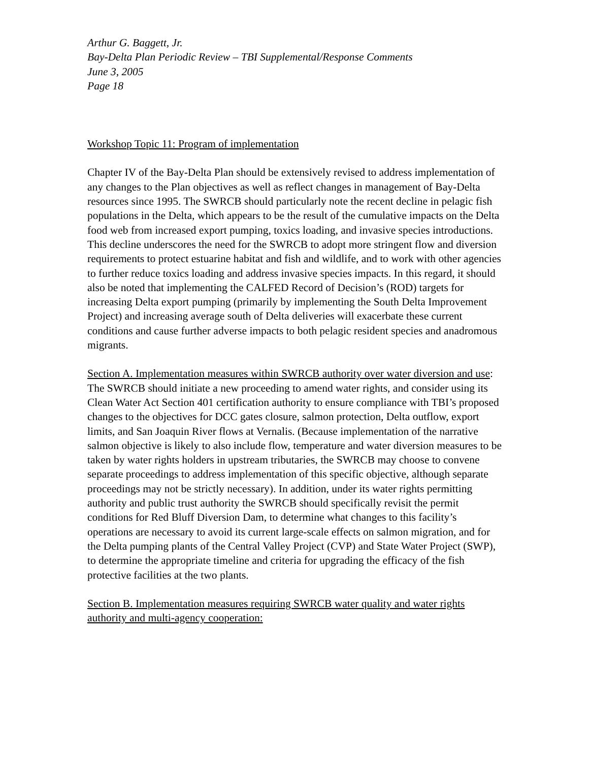Arthur G. Baggett, Jr.
Bay-Delta Plan Periodic Review – TBI Supplemental/Response Comments
June 3, 2005
Page 18
Workshop Topic 11: Program of implementation
Chapter IV of the Bay-Delta Plan should be extensively revised to address implementation of any changes to the Plan objectives as well as reflect changes in management of Bay-Delta resources since 1995. The SWRCB should particularly note the recent decline in pelagic fish populations in the Delta, which appears to be the result of the cumulative impacts on the Delta food web from increased export pumping, toxics loading, and invasive species introductions. This decline underscores the need for the SWRCB to adopt more stringent flow and diversion requirements to protect estuarine habitat and fish and wildlife, and to work with other agencies to further reduce toxics loading and address invasive species impacts. In this regard, it should also be noted that implementing the CALFED Record of Decision’s (ROD) targets for increasing Delta export pumping (primarily by implementing the South Delta Improvement Project) and increasing average south of Delta deliveries will exacerbate these current conditions and cause further adverse impacts to both pelagic resident species and anadromous migrants.
Section A. Implementation measures within SWRCB authority over water diversion and use: The SWRCB should initiate a new proceeding to amend water rights, and consider using its Clean Water Act Section 401 certification authority to ensure compliance with TBI’s proposed changes to the objectives for DCC gates closure, salmon protection, Delta outflow, export limits, and San Joaquin River flows at Vernalis. (Because implementation of the narrative salmon objective is likely to also include flow, temperature and water diversion measures to be taken by water rights holders in upstream tributaries, the SWRCB may choose to convene separate proceedings to address implementation of this specific objective, although separate proceedings may not be strictly necessary). In addition, under its water rights permitting authority and public trust authority the SWRCB should specifically revisit the permit conditions for Red Bluff Diversion Dam, to determine what changes to this facility’s operations are necessary to avoid its current large-scale effects on salmon migration, and for the Delta pumping plants of the Central Valley Project (CVP) and State Water Project (SWP), to determine the appropriate timeline and criteria for upgrading the efficacy of the fish protective facilities at the two plants.
Section B. Implementation measures requiring SWRCB water quality and water rights authority and multi-agency cooperation: